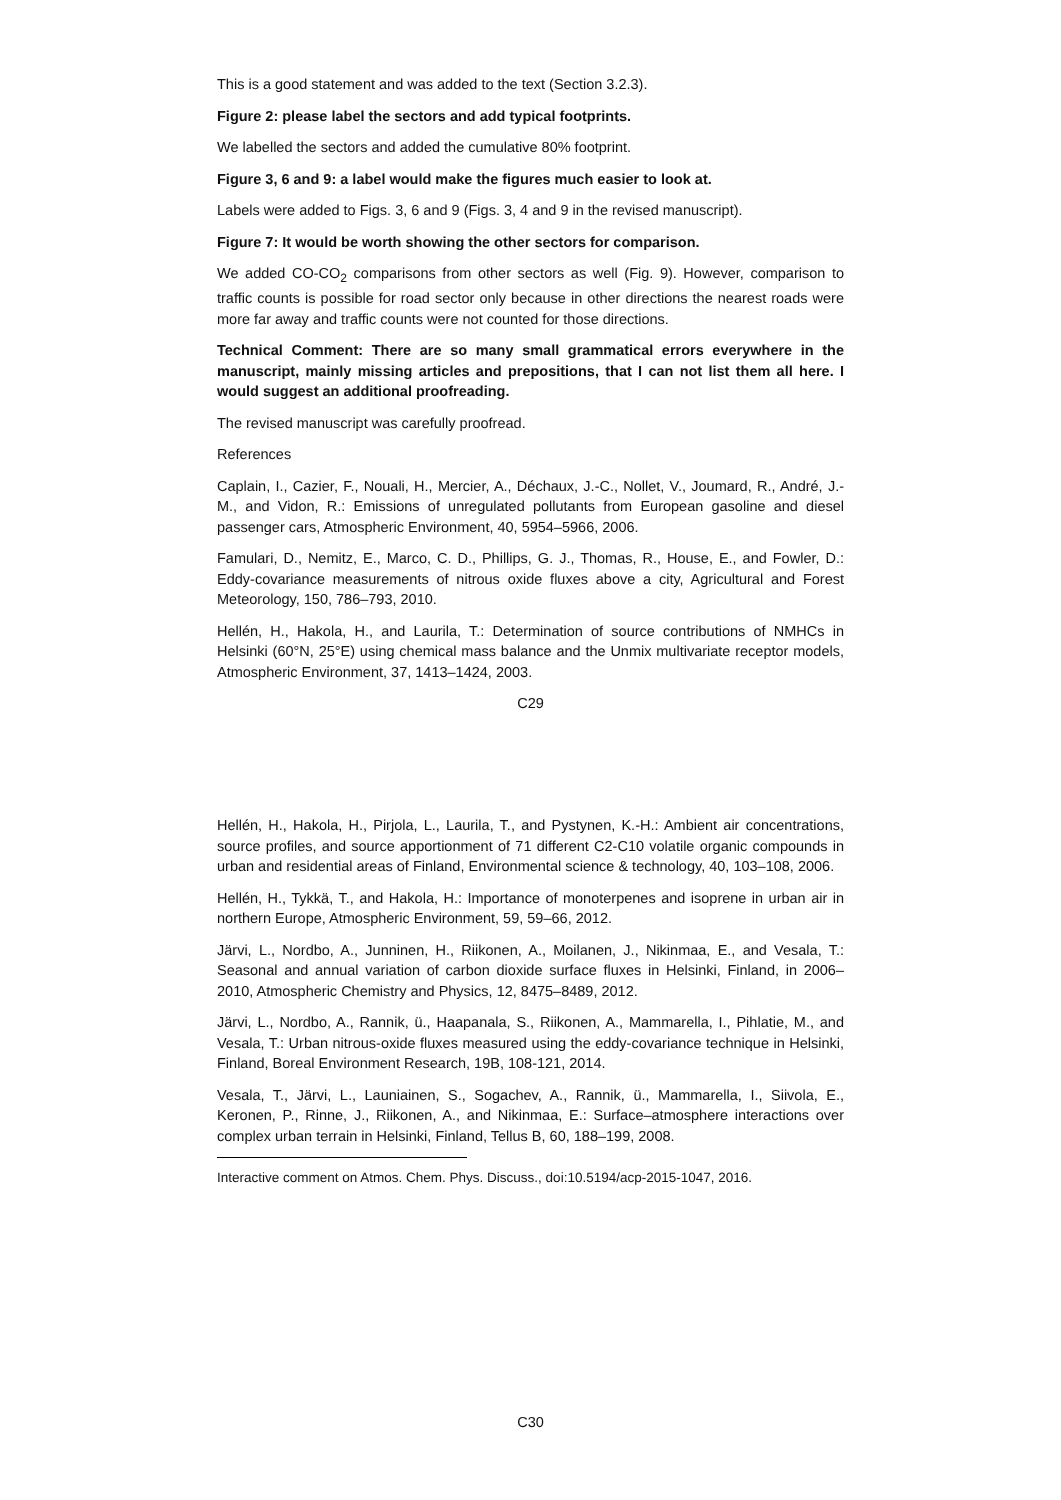This is a good statement and was added to the text (Section 3.2.3).
Figure 2: please label the sectors and add typical footprints.
We labelled the sectors and added the cumulative 80% footprint.
Figure 3, 6 and 9: a label would make the figures much easier to look at.
Labels were added to Figs. 3, 6 and 9 (Figs. 3, 4 and 9 in the revised manuscript).
Figure 7: It would be worth showing the other sectors for comparison.
We added CO-CO<sub>2</sub> comparisons from other sectors as well (Fig. 9). However, comparison to traffic counts is possible for road sector only because in other directions the nearest roads were more far away and traffic counts were not counted for those directions.
Technical Comment: There are so many small grammatical errors everywhere in the manuscript, mainly missing articles and prepositions, that I can not list them all here. I would suggest an additional proofreading.
The revised manuscript was carefully proofread.
References
Caplain, I., Cazier, F., Nouali, H., Mercier, A., Déchaux, J.-C., Nollet, V., Joumard, R., André, J.-M., and Vidon, R.: Emissions of unregulated pollutants from European gasoline and diesel passenger cars, Atmospheric Environment, 40, 5954–5966, 2006.
Famulari, D., Nemitz, E., Marco, C. D., Phillips, G. J., Thomas, R., House, E., and Fowler, D.: Eddy-covariance measurements of nitrous oxide fluxes above a city, Agricultural and Forest Meteorology, 150, 786–793, 2010.
Hellén, H., Hakola, H., and Laurila, T.: Determination of source contributions of NMHCs in Helsinki (60°N, 25°E) using chemical mass balance and the Unmix multivariate receptor models, Atmospheric Environment, 37, 1413–1424, 2003.
C29
Hellén, H., Hakola, H., Pirjola, L., Laurila, T., and Pystynen, K.-H.: Ambient air concentrations, source profiles, and source apportionment of 71 different C2-C10 volatile organic compounds in urban and residential areas of Finland, Environmental science & technology, 40, 103–108, 2006.
Hellén, H., Tykkä, T., and Hakola, H.: Importance of monoterpenes and isoprene in urban air in northern Europe, Atmospheric Environment, 59, 59–66, 2012.
Järvi, L., Nordbo, A., Junninen, H., Riikonen, A., Moilanen, J., Nikinmaa, E., and Vesala, T.: Seasonal and annual variation of carbon dioxide surface fluxes in Helsinki, Finland, in 2006–2010, Atmospheric Chemistry and Physics, 12, 8475–8489, 2012.
Järvi, L., Nordbo, A., Rannik, ü., Haapanala, S., Riikonen, A., Mammarella, I., Pihlatie, M., and Vesala, T.: Urban nitrous-oxide fluxes measured using the eddy-covariance technique in Helsinki, Finland, Boreal Environment Research, 19B, 108-121, 2014.
Vesala, T., Järvi, L., Launiainen, S., Sogachev, A., Rannik, ü., Mammarella, I., Siivola, E., Keronen, P., Rinne, J., Riikonen, A., and Nikinmaa, E.: Surface–atmosphere interactions over complex urban terrain in Helsinki, Finland, Tellus B, 60, 188–199, 2008.
Interactive comment on Atmos. Chem. Phys. Discuss., doi:10.5194/acp-2015-1047, 2016.
C30